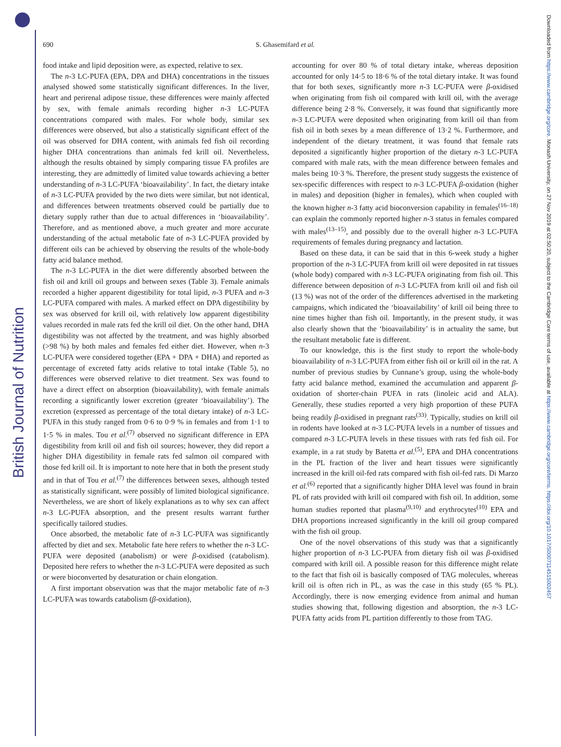British Journal of Nutrition
Downloaded from https://www.cambridge.org/core. Monash University, on 27 Nov 2019 at 02:50:20, subject to the Cambridge Core terms of use, available at https://www.cambridge.org/core/terms. https://doi.org/10.1017/S0007114515002457
690 S. Ghasemifard et al.
food intake and lipid deposition were, as expected, relative to sex.
The n-3 LC-PUFA (EPA, DPA and DHA) concentrations in the tissues analysed showed some statistically significant differences. In the liver, heart and perirenal adipose tissue, these differences were mainly affected by sex, with female animals recording higher n-3 LC-PUFA concentrations compared with males. For whole body, similar sex differences were observed, but also a statistically significant effect of the oil was observed for DHA content, with animals fed fish oil recording higher DHA concentrations than animals fed krill oil. Nevertheless, although the results obtained by simply comparing tissue FA profiles are interesting, they are admittedly of limited value towards achieving a better understanding of n-3 LC-PUFA ‘bioavailability’. In fact, the dietary intake of n-3 LC-PUFA provided by the two diets were similar, but not identical, and differences between treatments observed could be partially due to dietary supply rather than due to actual differences in ‘bioavailability’. Therefore, and as mentioned above, a much greater and more accurate understanding of the actual metabolic fate of n-3 LC-PUFA provided by different oils can be achieved by observing the results of the whole-body fatty acid balance method.
The n-3 LC-PUFA in the diet were differently absorbed between the fish oil and krill oil groups and between sexes (Table 3). Female animals recorded a higher apparent digestibility for total lipid, n-3 PUFA and n-3 LC-PUFA compared with males. A marked effect on DPA digestibility by sex was observed for krill oil, with relatively low apparent digestibility values recorded in male rats fed the krill oil diet. On the other hand, DHA digestibility was not affected by the treatment, and was highly absorbed (>98 %) by both males and females fed either diet. However, when n-3 LC-PUFA were considered together (EPA + DPA + DHA) and reported as percentage of excreted fatty acids relative to total intake (Table 5), no differences were observed relative to diet treatment. Sex was found to have a direct effect on absorption (bioavailability), with female animals recording a significantly lower excretion (greater ‘bioavailability’). The excretion (expressed as percentage of the total dietary intake) of n-3 LC-PUFA in this study ranged from 0·6 to 0·9 % in females and from 1·1 to 1·5 % in males. Tou et al.<sup>(7)</sup> observed no significant difference in EPA digestibility from krill oil and fish oil sources; however, they did report a higher DHA digestibility in female rats fed salmon oil compared with those fed krill oil. It is important to note here that in both the present study and in that of Tou et al.<sup>(7)</sup> the differences between sexes, although tested as statistically significant, were possibly of limited biological significance. Nevertheless, we are short of likely explanations as to why sex can affect n-3 LC-PUFA absorption, and the present results warrant further specifically tailored studies.
Once absorbed, the metabolic fate of n-3 LC-PUFA was significantly affected by diet and sex. Metabolic fate here refers to whether the n-3 LC-PUFA were deposited (anabolism) or were β-oxidised (catabolism). Deposited here refers to whether the n-3 LC-PUFA were deposited as such or were bioconverted by desaturation or chain elongation.
A first important observation was that the major metabolic fate of n-3 LC-PUFA was towards catabolism (β-oxidation),
accounting for over 80 % of total dietary intake, whereas deposition accounted for only 14·5 to 18·6 % of the total dietary intake. It was found that for both sexes, significantly more n-3 LC-PUFA were β-oxidised when originating from fish oil compared with krill oil, with the average difference being 2·8 %. Conversely, it was found that significantly more n-3 LC-PUFA were deposited when originating from krill oil than from fish oil in both sexes by a mean difference of 13·2 %. Furthermore, and independent of the dietary treatment, it was found that female rats deposited a significantly higher proportion of the dietary n-3 LC-PUFA compared with male rats, with the mean difference between females and males being 10·3 %. Therefore, the present study suggests the existence of sex-specific differences with respect to n-3 LC-PUFA β-oxidation (higher in males) and deposition (higher in females), which when coupled with the known higher n-3 fatty acid bioconversion capability in females<sup>(16–18)</sup> can explain the commonly reported higher n-3 status in females compared with males<sup>(13–15)</sup>, and possibly due to the overall higher n-3 LC-PUFA requirements of females during pregnancy and lactation.
Based on these data, it can be said that in this 6-week study a higher proportion of the n-3 LC-PUFA from krill oil were deposited in rat tissues (whole body) compared with n-3 LC-PUFA originating from fish oil. This difference between deposition of n-3 LC-PUFA from krill oil and fish oil (13 %) was not of the order of the differences advertised in the marketing campaigns, which indicated the ‘bioavailability’ of krill oil being three to nine times higher than fish oil. Importantly, in the present study, it was also clearly shown that the ‘bioavailability’ is in actuality the same, but the resultant metabolic fate is different.
To our knowledge, this is the first study to report the whole-body bioavailability of n-3 LC-PUFA from either fish oil or krill oil in the rat. A number of previous studies by Cunnane’s group, using the whole-body fatty acid balance method, examined the accumulation and apparent β-oxidation of shorter-chain PUFA in rats (linoleic acid and ALA). Generally, these studies reported a very high proportion of these PUFA being readily β-oxidised in pregnant rats<sup>(33)</sup>. Typically, studies on krill oil in rodents have looked at n-3 LC-PUFA levels in a number of tissues and compared n-3 LC-PUFA levels in these tissues with rats fed fish oil. For example, in a rat study by Batetta et al.<sup>(5)</sup>, EPA and DHA concentrations in the PL fraction of the liver and heart tissues were significantly increased in the krill oil-fed rats compared with fish oil-fed rats. Di Marzo et al.<sup>(6)</sup> reported that a significantly higher DHA level was found in brain PL of rats provided with krill oil compared with fish oil. In addition, some human studies reported that plasma<sup>(9,10)</sup> and erythrocytes<sup>(10)</sup> EPA and DHA proportions increased significantly in the krill oil group compared with the fish oil group.
One of the novel observations of this study was that a significantly higher proportion of n-3 LC-PUFA from dietary fish oil was β-oxidised compared with krill oil. A possible reason for this difference might relate to the fact that fish oil is basically composed of TAG molecules, whereas krill oil is often rich in PL, as was the case in this study (65 % PL). Accordingly, there is now emerging evidence from animal and human studies showing that, following digestion and absorption, the n-3 LC-PUFA fatty acids from PL partition differently to those from TAG.